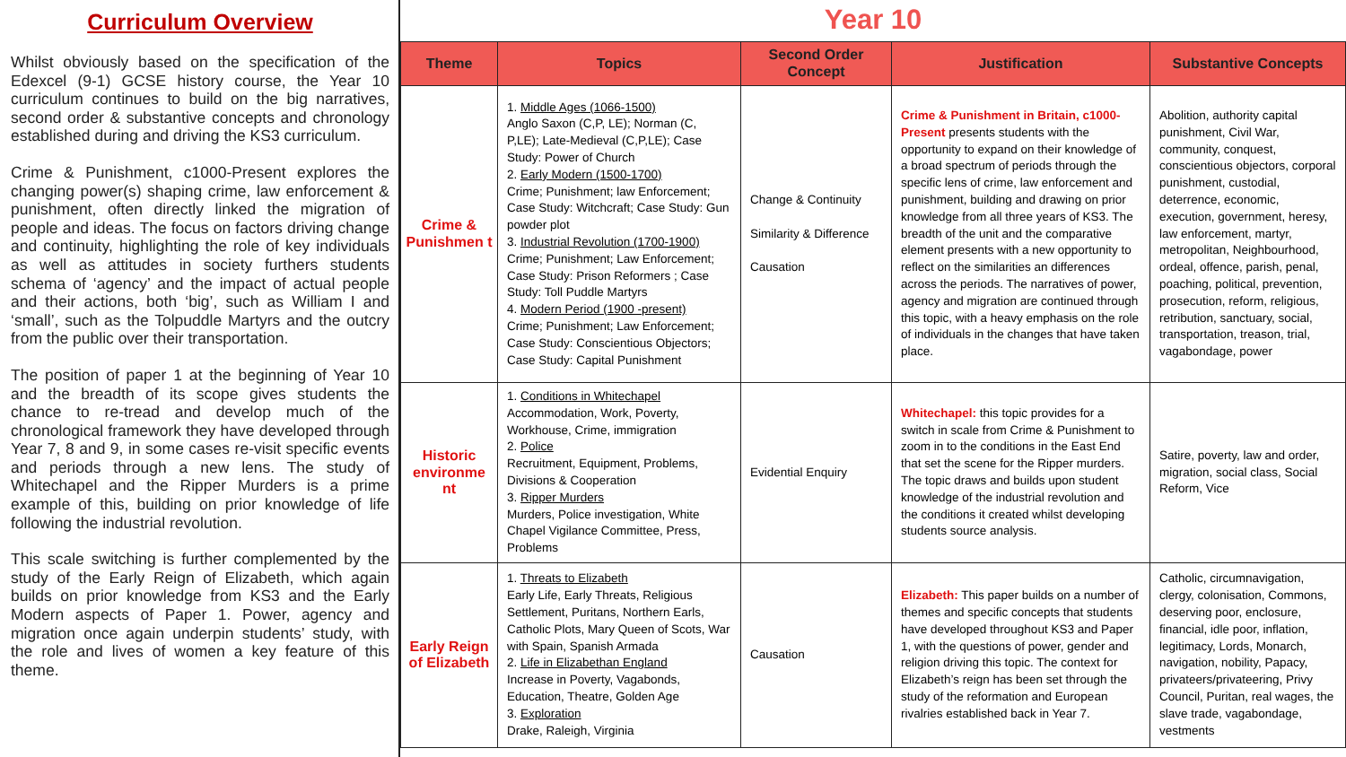Curriculum Overview
Whilst obviously based on the specification of the Edexcel (9-1) GCSE history course, the Year 10 curriculum continues to build on the big narratives, second order & substantive concepts and chronology established during and driving the KS3 curriculum.
Crime & Punishment, c1000-Present explores the changing power(s) shaping crime, law enforcement & punishment, often directly linked the migration of people and ideas. The focus on factors driving change and continuity, highlighting the role of key individuals as well as attitudes in society furthers students schema of ‘agency’ and the impact of actual people and their actions, both ‘big’, such as William I and ‘small’, such as the Tolpuddle Martyrs and the outcry from the public over their transportation.
The position of paper 1 at the beginning of Year 10 and the breadth of its scope gives students the chance to re-tread and develop much of the chronological framework they have developed through Year 7, 8 and 9, in some cases re-visit specific events and periods through a new lens. The study of Whitechapel and the Ripper Murders is a prime example of this, building on prior knowledge of life following the industrial revolution.
This scale switching is further complemented by the study of the Early Reign of Elizabeth, which again builds on prior knowledge from KS3 and the Early Modern aspects of Paper 1. Power, agency and migration once again underpin students’ study, with the role and lives of women a key feature of this theme.
Year 10
| Theme | Topics | Second Order Concept | Justification | Substantive Concepts |
| --- | --- | --- | --- | --- |
| Crime & Punishmen t | 1. Middle Ages (1066-1500) Anglo Saxon (C,P, LE); Norman (C, P,LE); Late-Medieval (C,P,LE); Case Study: Power of Church 2. Early Modern (1500-1700) Crime; Punishment; law Enforcement; Case Study: Witchcraft; Case Study: Gun powder plot 3. Industrial Revolution (1700-1900) Crime; Punishment; Law Enforcement; Case Study: Prison Reformers ; Case Study: Toll Puddle Martyrs 4. Modern Period (1900 -present) Crime; Punishment; Law Enforcement; Case Study: Conscientious Objectors; Case Study: Capital Punishment | Change & Continuity Similarity & Difference Causation | Crime & Punishment in Britain, c1000-Present presents students with the opportunity to expand on their knowledge of a broad spectrum of periods through the specific lens of crime, law enforcement and punishment, building and drawing on prior knowledge from all three years of KS3. The breadth of the unit and the comparative element presents with a new opportunity to reflect on the similarities an differences across the periods. The narratives of power, agency and migration are continued through this topic, with a heavy emphasis on the role of individuals in the changes that have taken place. | Abolition, authority capital punishment, Civil War, community, conquest, conscientious objectors, corporal punishment, custodial, deterrence, economic, execution, government, heresy, law enforcement, martyr, metropolitan, Neighbourhood, ordeal, offence, parish, penal, poaching, political, prevention, prosecution, reform, religious, retribution, sanctuary, social, transportation, treason, trial, vagabondage, power |
| Historic environme nt | 1. Conditions in Whitechapel Accommodation, Work, Poverty, Workhouse, Crime, immigration 2. Police Recruitment, Equipment, Problems, Divisions & Cooperation 3. Ripper Murders Murders, Police investigation, White Chapel Vigilance Committee, Press, Problems | Evidential Enquiry | Whitechapel: this topic provides for a switch in scale from Crime & Punishment to zoom in to the conditions in the East End that set the scene for the Ripper murders. The topic draws and builds upon student knowledge of the industrial revolution and the conditions it created whilst developing students source analysis. | Satire, poverty, law and order, migration, social class, Social Reform, Vice |
| Early Reign of Elizabeth | 1. Threats to Elizabeth Early Life, Early Threats, Religious Settlement, Puritans, Northern Earls, Catholic Plots, Mary Queen of Scots, War with Spain, Spanish Armada 2. Life in Elizabethan England Increase in Poverty, Vagabonds, Education, Theatre, Golden Age 3. Exploration Drake, Raleigh, Virginia | Causation | Elizabeth: This paper builds on a number of themes and specific concepts that students have developed throughout KS3 and Paper 1, with the questions of power, gender and religion driving this topic. The context for Elizabeth’s reign has been set through the study of the reformation and European rivalries established back in Year 7. | Catholic, circumnavigation, clergy, colonisation, Commons, deserving poor, enclosure, financial, idle poor, inflation, legitimacy, Lords, Monarch, navigation, nobility, Papacy, privateers/privateering, Privy Council, Puritan, real wages, the slave trade, vagabondage, vestments |